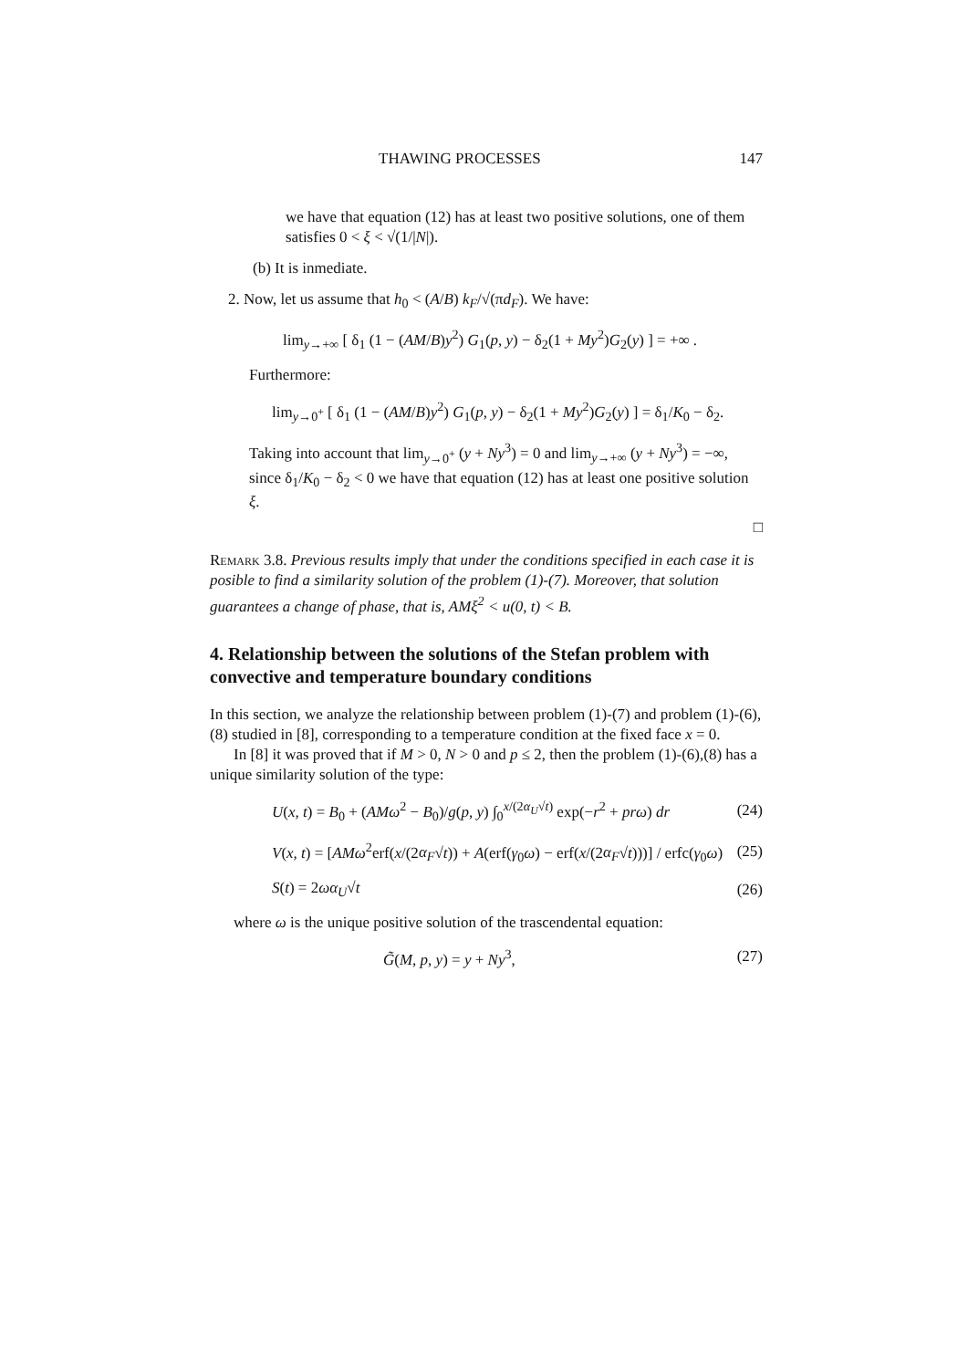THAWING PROCESSES 147
we have that equation (12) has at least two positive solutions, one of them satisfies 0 < ξ < √(1/|N|).
(b) It is inmediate.
2. Now, let us assume that h<sub>0</sub> < (A/B) k<sub>F</sub>/√(πd<sub>F</sub>). We have:
lim<sub>y→+∞</sub> [ δ<sub>1</sub> (1 − (AM/B)y<sup>2</sup>) G<sub>1</sub>(p, y) − δ<sub>2</sub>(1 + My<sup>2</sup>)G<sub>2</sub>(y) ] = +∞ .
Furthermore:
lim<sub>y→0<sup>+</sup></sub> [ δ<sub>1</sub> (1 − (AM/B)y<sup>2</sup>) G<sub>1</sub>(p, y) − δ<sub>2</sub>(1 + My<sup>2</sup>)G<sub>2</sub>(y) ] = δ<sub>1</sub>/K<sub>0</sub> − δ<sub>2</sub>.
Taking into account that lim<sub>y→0<sup>+</sup></sub> (y + Ny<sup>3</sup>) = 0 and lim<sub>y→+∞</sub> (y + Ny<sup>3</sup>) = −∞, since δ<sub>1</sub>/K<sub>0</sub> − δ<sub>2</sub> < 0 we have that equation (12) has at least one positive solution ξ.
□
Remark 3.8. Previous results imply that under the conditions specified in each case it is posible to find a similarity solution of the problem (1)-(7). Moreover, that solution guarantees a change of phase, that is, AMξ<sup>2</sup> < u(0, t) < B.
4. Relationship between the solutions of the Stefan problem with convective and temperature boundary conditions
In this section, we analyze the relationship between problem (1)-(7) and problem (1)-(6),(8) studied in [8], corresponding to a temperature condition at the fixed face x = 0.
In [8] it was proved that if M > 0, N > 0 and p ≤ 2, then the problem (1)-(6),(8) has a unique similarity solution of the type:
U(x, t) = B<sub>0</sub> + (AMω<sup>2</sup> − B<sub>0</sub>)/g(p, y) ∫<sub>0</sub><sup>x/(2α<sub>U</sub>√t)</sup> exp(−r<sup>2</sup> + prω) dr (24)
V(x, t) = [AMω<sup>2</sup>erf(x/(2α<sub>F</sub>√t)) + A(erf(γ<sub>0</sub>ω) − erf(x/(2α<sub>F</sub>√t)))] / erfc(γ<sub>0</sub>ω) (25)
S(t) = 2ωα<sub>U</sub>√t (26)
where ω is the unique positive solution of the trascendental equation:
G̃(M, p, y) = y + Ny<sup>3</sup>, (27)